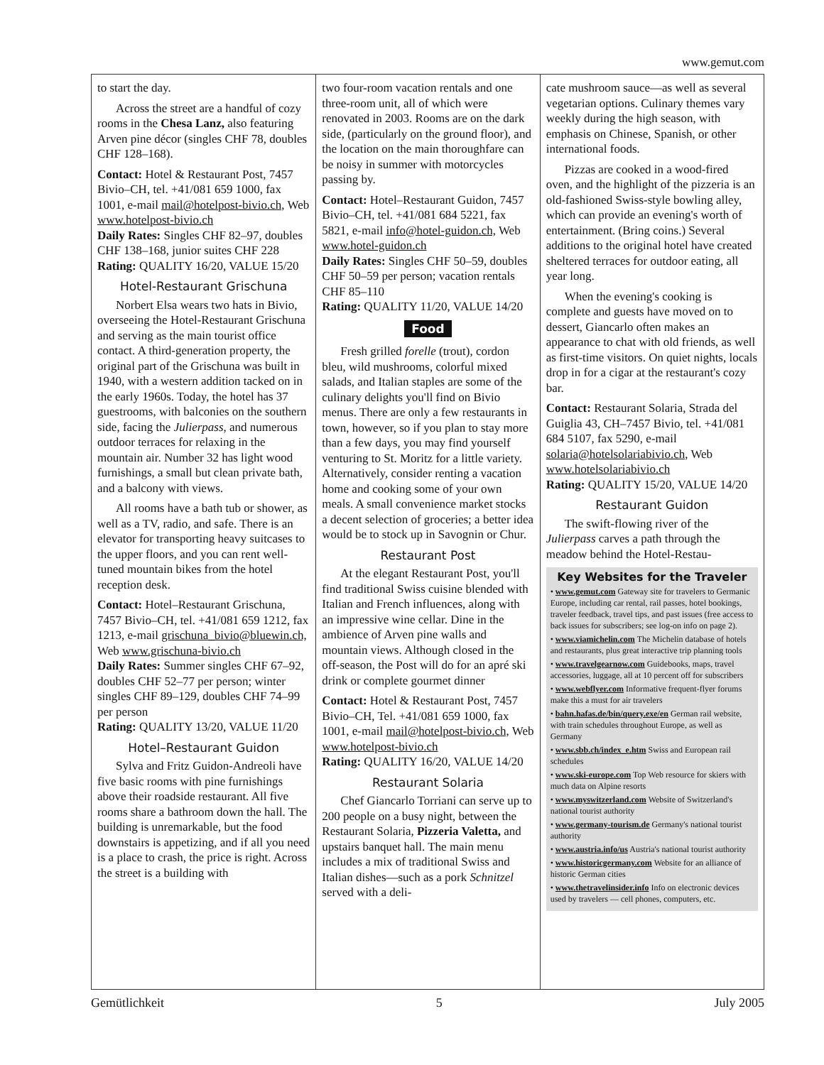www.gemut.com
to start the day.
Across the street are a handful of cozy rooms in the Chesa Lanz, also featuring Arven pine décor (singles CHF 78, doubles CHF 128–168).
Contact: Hotel & Restaurant Post, 7457 Bivio–CH, tel. +41/081 659 1000, fax 1001, e-mail mail@hotelpost-bivio.ch, Web www.hotelpost-bivio.ch
Daily Rates: Singles CHF 82–97, doubles CHF 138–168, junior suites CHF 228
Rating: QUALITY 16/20, VALUE 15/20
Hotel-Restaurant Grischuna
Norbert Elsa wears two hats in Bivio, overseeing the Hotel-Restaurant Grischuna and serving as the main tourist office contact. A third-generation property, the original part of the Grischuna was built in 1940, with a western addition tacked on in the early 1960s. Today, the hotel has 37 guestrooms, with balconies on the southern side, facing the Julierpass, and numerous outdoor terraces for relaxing in the mountain air. Number 32 has light wood furnishings, a small but clean private bath, and a balcony with views.
All rooms have a bath tub or shower, as well as a TV, radio, and safe. There is an elevator for transporting heavy suitcases to the upper floors, and you can rent well-tuned mountain bikes from the hotel reception desk.
Contact: Hotel–Restaurant Grischuna, 7457 Bivio–CH, tel. +41/081 659 1212, fax 1213, e-mail grischuna_bivio@bluewin.ch, Web www.grischuna-bivio.ch
Daily Rates: Summer singles CHF 67–92, doubles CHF 52–77 per person; winter singles CHF 89–129, doubles CHF 74–99 per person
Rating: QUALITY 13/20, VALUE 11/20
Hotel–Restaurant Guidon
Sylva and Fritz Guidon-Andreoli have five basic rooms with pine furnishings above their roadside restaurant. All five rooms share a bathroom down the hall. The building is unremarkable, but the food downstairs is appetizing, and if all you need is a place to crash, the price is right. Across the street is a building with
two four-room vacation rentals and one three-room unit, all of which were renovated in 2003. Rooms are on the dark side, (particularly on the ground floor), and the location on the main thoroughfare can be noisy in summer with motorcycles passing by.
Contact: Hotel–Restaurant Guidon, 7457 Bivio–CH, tel. +41/081 684 5221, fax 5821, e-mail info@hotel-guidon.ch, Web www.hotel-guidon.ch
Daily Rates: Singles CHF 50–59, doubles CHF 50–59 per person; vacation rentals CHF 85–110
Rating: QUALITY 11/20, VALUE 14/20
Food
Fresh grilled forelle (trout), cordon bleu, wild mushrooms, colorful mixed salads, and Italian staples are some of the culinary delights you'll find on Bivio menus. There are only a few restaurants in town, however, so if you plan to stay more than a few days, you may find yourself venturing to St. Moritz for a little variety. Alternatively, consider renting a vacation home and cooking some of your own meals. A small convenience market stocks a decent selection of groceries; a better idea would be to stock up in Savognin or Chur.
Restaurant Post
At the elegant Restaurant Post, you'll find traditional Swiss cuisine blended with Italian and French influences, along with an impressive wine cellar. Dine in the ambience of Arven pine walls and mountain views. Although closed in the off-season, the Post will do for an apré ski drink or complete gourmet dinner
Contact: Hotel & Restaurant Post, 7457 Bivio–CH, Tel. +41/081 659 1000, fax 1001, e-mail mail@hotelpost-bivio.ch, Web www.hotelpost-bivio.ch
Rating: QUALITY 16/20, VALUE 14/20
Restaurant Solaria
Chef Giancarlo Torriani can serve up to 200 people on a busy night, between the Restaurant Solaria, Pizzeria Valetta, and upstairs banquet hall. The main menu includes a mix of traditional Swiss and Italian dishes—such as a pork Schnitzel served with a deli-
cate mushroom sauce—as well as several vegetarian options. Culinary themes vary weekly during the high season, with emphasis on Chinese, Spanish, or other international foods.
Pizzas are cooked in a wood-fired oven, and the highlight of the pizzeria is an old-fashioned Swiss-style bowling alley, which can provide an evening's worth of entertainment. (Bring coins.) Several additions to the original hotel have created sheltered terraces for outdoor eating, all year long.
When the evening's cooking is complete and guests have moved on to dessert, Giancarlo often makes an appearance to chat with old friends, as well as first-time visitors. On quiet nights, locals drop in for a cigar at the restaurant's cozy bar.
Contact: Restaurant Solaria, Strada del Guiglia 43, CH–7457 Bivio, tel. +41/081 684 5107, fax 5290, e-mail solaria@hotelsolariabivio.ch, Web www.hotelsolariabivio.ch
Rating: QUALITY 15/20, VALUE 14/20
Restaurant Guidon
The swift-flowing river of the Julierpass carves a path through the meadow behind the Hotel-Restau-
Key Websites for the Traveler
• www.gemut.com Gateway site for travelers to Germanic Europe, including car rental, rail passes, hotel bookings, traveler feedback, travel tips, and past issues (free access to back issues for subscribers; see log-on info on page 2).
• www.viamichelin.com The Michelin database of hotels and restaurants, plus great interactive trip planning tools
• www.travelgearnow.com Guidebooks, maps, travel accessories, luggage, all at 10 percent off for subscribers
• www.webflyer.com Informative frequent-flyer forums make this a must for air travelers
• bahn.hafas.de/bin/query.exe/en German rail website, with train schedules throughout Europe, as well as Germany
• www.sbb.ch/index_e.htm Swiss and European rail schedules
• www.ski-europe.com Top Web resource for skiers with much data on Alpine resorts
• www.myswitzerland.com Website of Switzerland's national tourist authority
• www.germany-tourism.de Germany's national tourist authority
• www.austria.info/us Austria's national tourist authority
• www.historicgermany.com Website for an alliance of historic German cities
• www.thetravelinsider.info Info on electronic devices used by travelers — cell phones, computers, etc.
Gemütlichkeit 5 July 2005